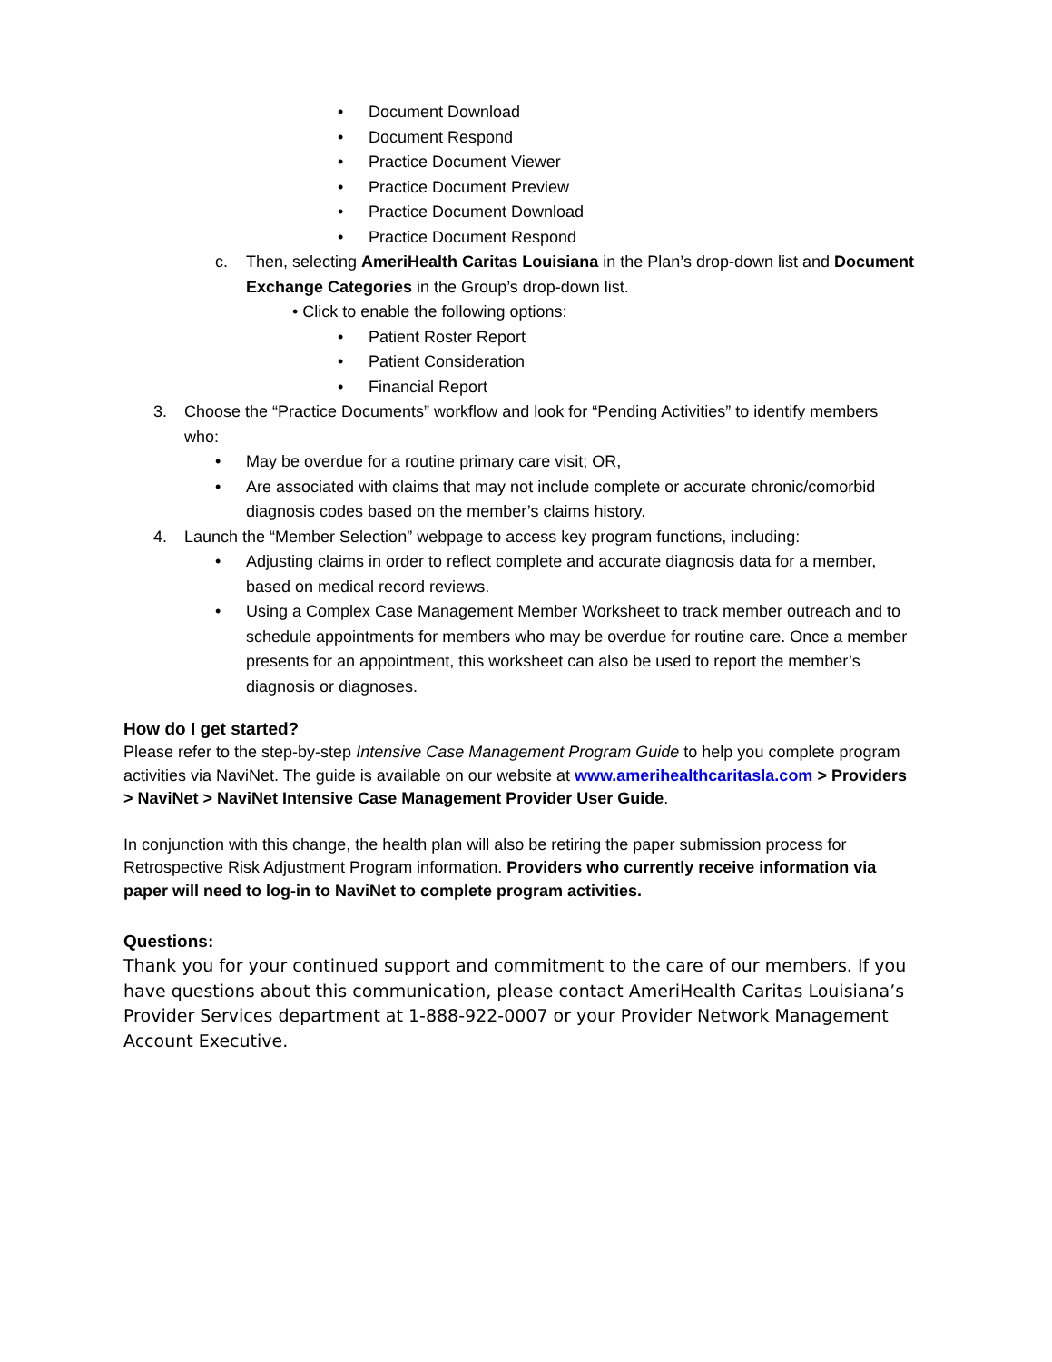• Document Download
• Document Respond
• Practice Document Viewer
• Practice Document Preview
• Practice Document Download
• Practice Document Respond
c. Then, selecting AmeriHealth Caritas Louisiana in the Plan’s drop-down list and Document Exchange Categories in the Group’s drop-down list.
• Click to enable the following options:
• Patient Roster Report
• Patient Consideration
• Financial Report
3. Choose the “Practice Documents” workflow and look for “Pending Activities” to identify members who:
• May be overdue for a routine primary care visit; OR,
• Are associated with claims that may not include complete or accurate chronic/comorbid diagnosis codes based on the member’s claims history.
4. Launch the “Member Selection” webpage to access key program functions, including:
• Adjusting claims in order to reflect complete and accurate diagnosis data for a member, based on medical record reviews.
• Using a Complex Case Management Member Worksheet to track member outreach and to schedule appointments for members who may be overdue for routine care. Once a member presents for an appointment, this worksheet can also be used to report the member’s diagnosis or diagnoses.
How do I get started?
Please refer to the step-by-step Intensive Case Management Program Guide to help you complete program activities via NaviNet. The guide is available on our website at www.amerihealthcaritasla.com > Providers > NaviNet > NaviNet Intensive Case Management Provider User Guide.
In conjunction with this change, the health plan will also be retiring the paper submission process for Retrospective Risk Adjustment Program information. Providers who currently receive information via paper will need to log-in to NaviNet to complete program activities.
Questions:
Thank you for your continued support and commitment to the care of our members. If you have questions about this communication, please contact AmeriHealth Caritas Louisiana’s Provider Services department at 1-888-922-0007 or your Provider Network Management Account Executive.